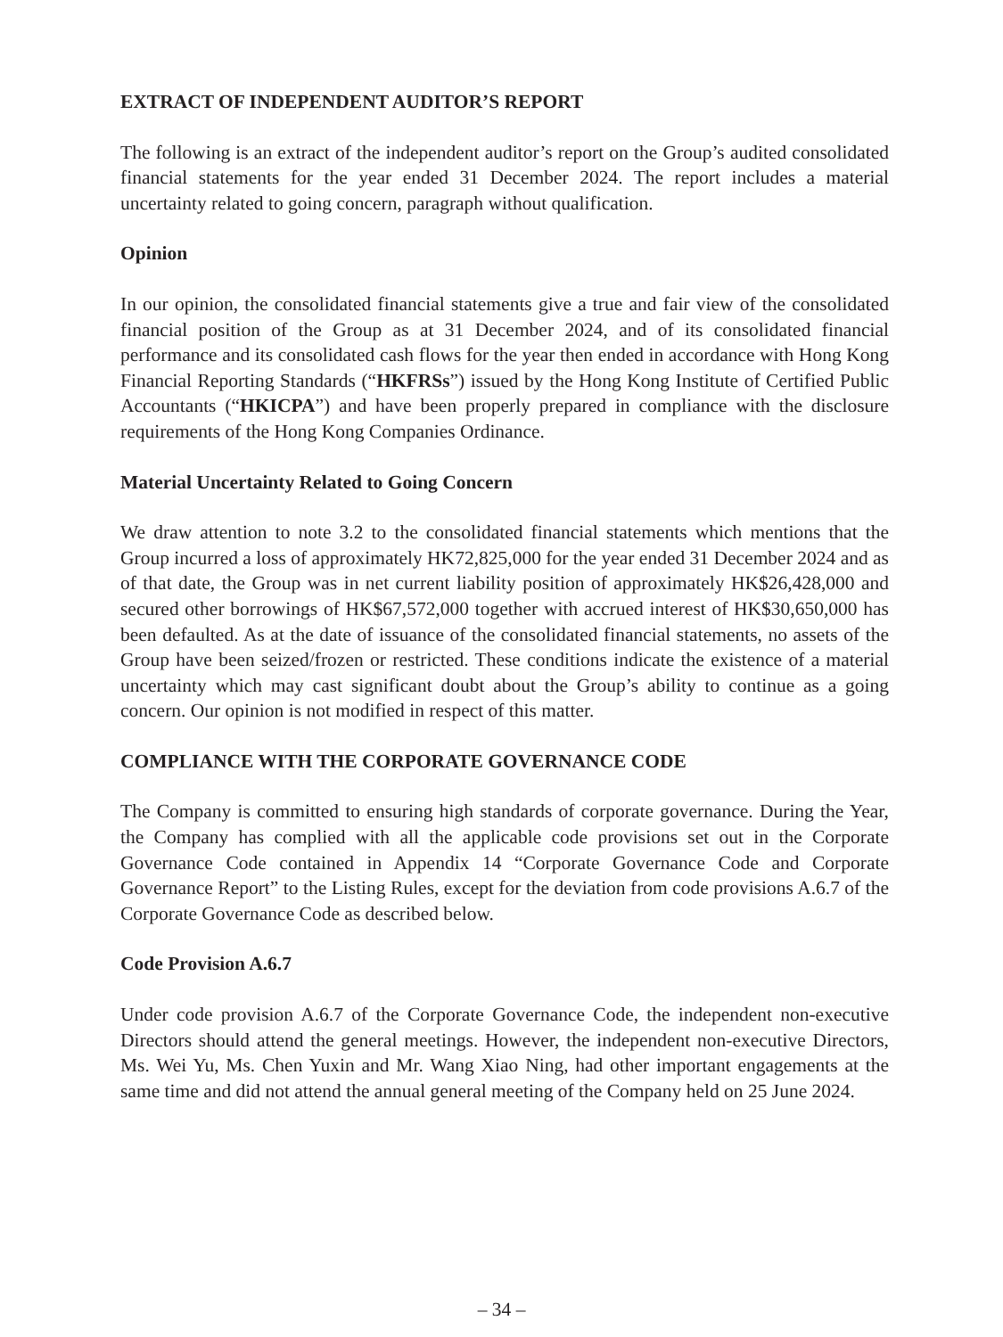EXTRACT OF INDEPENDENT AUDITOR’S REPORT
The following is an extract of the independent auditor’s report on the Group’s audited consolidated financial statements for the year ended 31 December 2024. The report includes a material uncertainty related to going concern, paragraph without qualification.
Opinion
In our opinion, the consolidated financial statements give a true and fair view of the consolidated financial position of the Group as at 31 December 2024, and of its consolidated financial performance and its consolidated cash flows for the year then ended in accordance with Hong Kong Financial Reporting Standards (“HKFRSs”) issued by the Hong Kong Institute of Certified Public Accountants (“HKICPA”) and have been properly prepared in compliance with the disclosure requirements of the Hong Kong Companies Ordinance.
Material Uncertainty Related to Going Concern
We draw attention to note 3.2 to the consolidated financial statements which mentions that the Group incurred a loss of approximately HK72,825,000 for the year ended 31 December 2024 and as of that date, the Group was in net current liability position of approximately HK$26,428,000 and secured other borrowings of HK$67,572,000 together with accrued interest of HK$30,650,000 has been defaulted. As at the date of issuance of the consolidated financial statements, no assets of the Group have been seized/frozen or restricted. These conditions indicate the existence of a material uncertainty which may cast significant doubt about the Group’s ability to continue as a going concern. Our opinion is not modified in respect of this matter.
COMPLIANCE WITH THE CORPORATE GOVERNANCE CODE
The Company is committed to ensuring high standards of corporate governance. During the Year, the Company has complied with all the applicable code provisions set out in the Corporate Governance Code contained in Appendix 14 “Corporate Governance Code and Corporate Governance Report” to the Listing Rules, except for the deviation from code provisions A.6.7 of the Corporate Governance Code as described below.
Code Provision A.6.7
Under code provision A.6.7 of the Corporate Governance Code, the independent non-executive Directors should attend the general meetings. However, the independent non-executive Directors, Ms. Wei Yu, Ms. Chen Yuxin and Mr. Wang Xiao Ning, had other important engagements at the same time and did not attend the annual general meeting of the Company held on 25 June 2024.
– 34 –